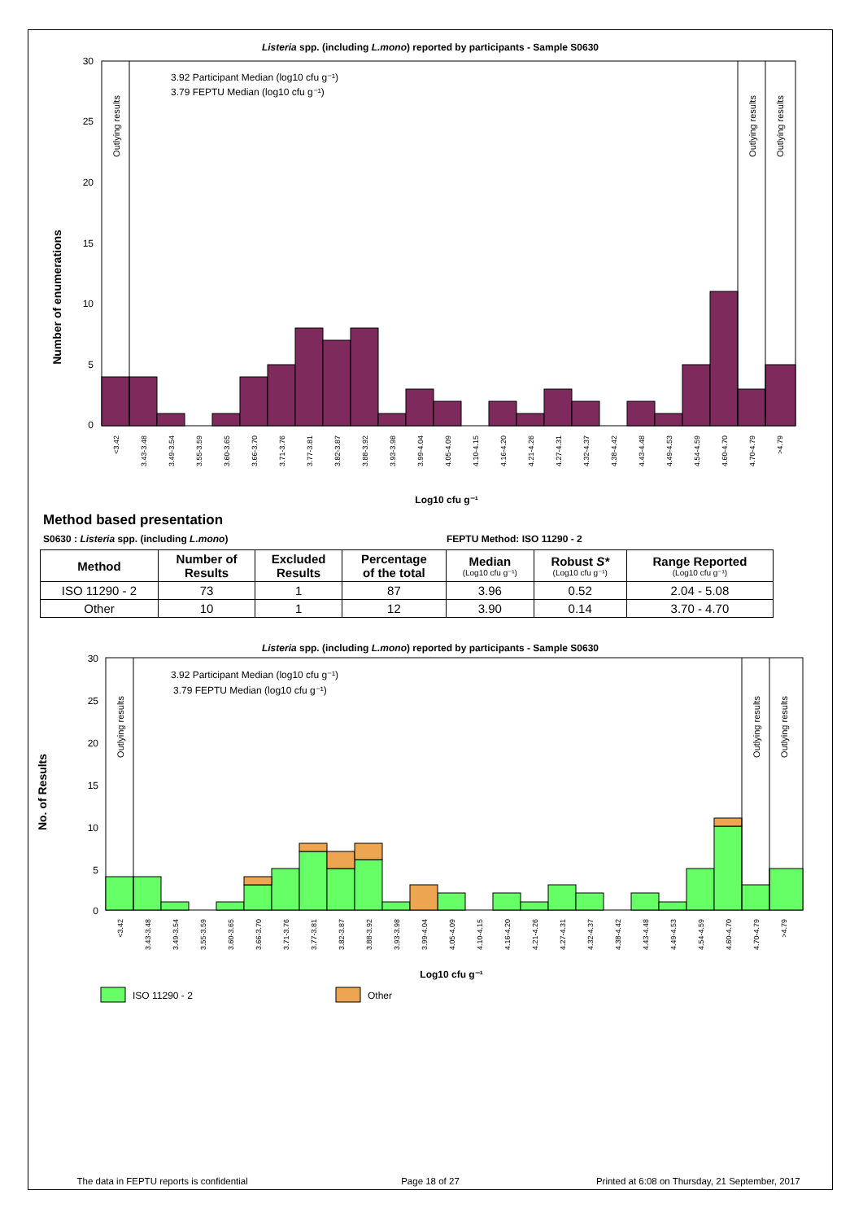Listeria spp. (including L.mono) reported by participants - Sample S0630
Number of enumerations
30
25
20
15
10
5
0
Outlying results
Outlying results
Outlying results
3.92 Participant Median (log10 cfu g⁻¹)
3.79 FEPTU Median (log10 cfu g⁻¹)
<3.42
3.43-3.48
3.49-3.54
3.55-3.59
3.60-3.65
3.66-3.70
3.71-3.76
3.77-3.81
3.82-3.87
3.88-3.92
3.93-3.98
3.99-4.04
4.05-4.09
4.10-4.15
4.16-4.20
4.21-4.26
4.27-4.31
4.32-4.37
4.38-4.42
4.43-4.48
4.49-4.53
4.54-4.59
4.60-4.70
4.70-4.79
>4.79
Log10 cfu g⁻¹
Method based presentation
S0630 : Listeria spp. (including L.mono) FEPTU Method: ISO 11290 - 2
| Method | Number of Results | Excluded Results | Percentage of the total | Median (Log10 cfu g⁻¹) | Robust S* (Log10 cfu g⁻¹) | Range Reported (Log10 cfu g⁻¹) |
| --- | --- | --- | --- | --- | --- | --- |
| ISO 11290 - 2 | 73 | 1 | 87 | 3.96 | 0.52 | 2.04 - 5.08 |
| Other | 10 | 1 | 12 | 3.90 | 0.14 | 3.70 - 4.70 |
Listeria spp. (including L.mono) reported by participants - Sample S0630
No. of Results
30
25
20
15
10
5
0
Outlying results
Outlying results
Outlying results
3.92 Participant Median (log10 cfu g⁻¹)
3.79 FEPTU Median (log10 cfu g⁻¹)
<3.42
3.43-3.48
3.49-3.54
3.55-3.59
3.60-3.65
3.66-3.70
3.71-3.76
3.77-3.81
3.82-3.87
3.88-3.92
3.93-3.98
3.99-4.04
4.05-4.09
4.10-4.15
4.16-4.20
4.21-4.26
4.27-4.31
4.32-4.37
4.38-4.42
4.43-4.48
4.49-4.53
4.54-4.59
4.60-4.70
4.70-4.79
>4.79
Log10 cfu g⁻¹
ISO 11290 - 2
Other
The data in FEPTU reports is confidential Page 18 of 27 Printed at 6:08 on Thursday, 21 September, 2017